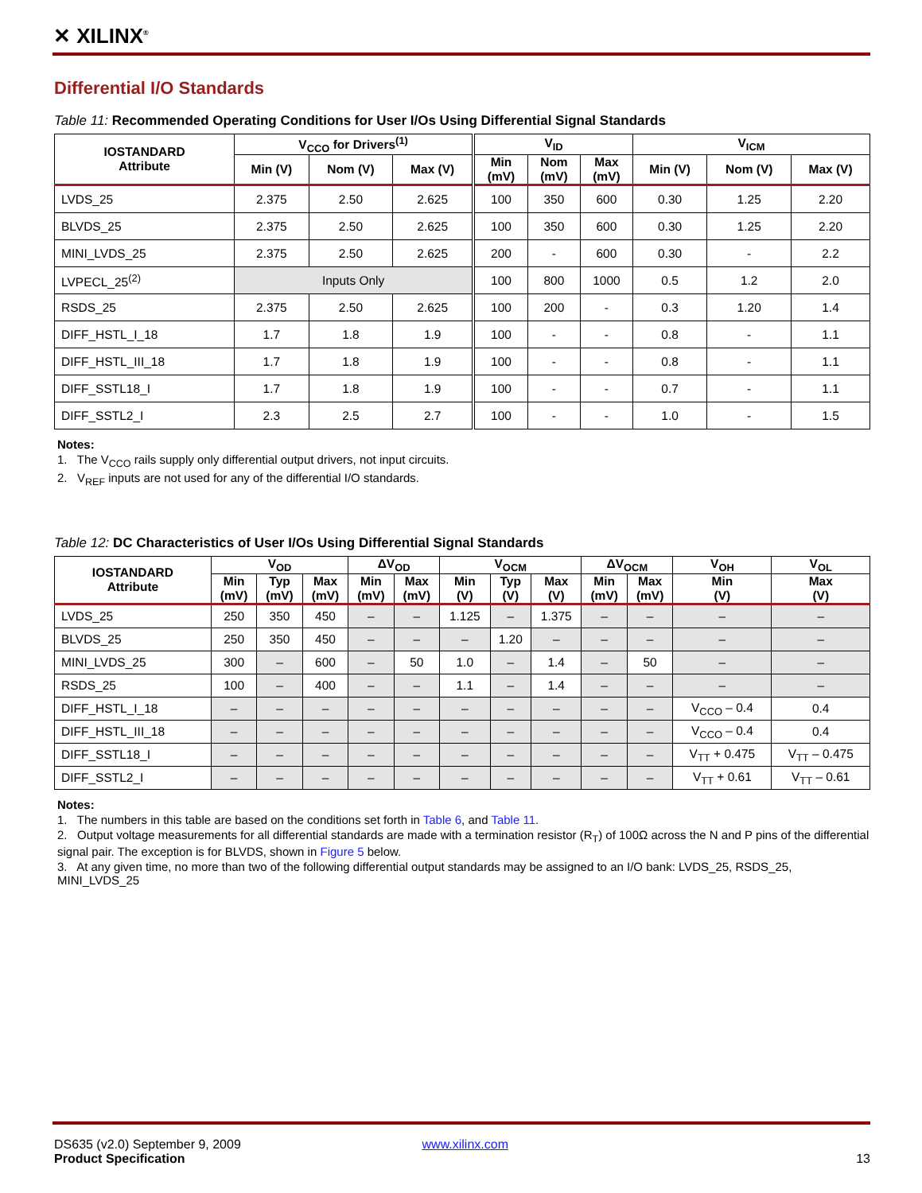✕ XILINX<sup>®</sup>
Differential I/O Standards
Table 11: Recommended Operating Conditions for User I/Os Using Differential Signal Standards
| IOSTANDARD Attribute | V<sub>CCO</sub> for Drivers<sup>(1)</sup> | | | V<sub>ID</sub> | | | V<sub>ICM</sub> | | |
| --- | --- | --- | --- | --- | --- | --- | --- | --- | --- |
| | Min (V) | Nom (V) | Max (V) | Min (mV) | Nom (mV) | Max (mV) | Min (V) | Nom (V) | Max (V) |
| LVDS_25 | 2.375 | 2.50 | 2.625 | 100 | 350 | 600 | 0.30 | 1.25 | 2.20 |
| BLVDS_25 | 2.375 | 2.50 | 2.625 | 100 | 350 | 600 | 0.30 | 1.25 | 2.20 |
| MINI_LVDS_25 | 2.375 | 2.50 | 2.625 | 200 | - | 600 | 0.30 | - | 2.2 |
| LVPECL_25<sup>(2)</sup> | Inputs Only | | | 100 | 800 | 1000 | 0.5 | 1.2 | 2.0 |
| RSDS_25 | 2.375 | 2.50 | 2.625 | 100 | 200 | - | 0.3 | 1.20 | 1.4 |
| DIFF_HSTL_I_18 | 1.7 | 1.8 | 1.9 | 100 | - | - | 0.8 | - | 1.1 |
| DIFF_HSTL_III_18 | 1.7 | 1.8 | 1.9 | 100 | - | - | 0.8 | - | 1.1 |
| DIFF_SSTL18_I | 1.7 | 1.8 | 1.9 | 100 | - | - | 0.7 | - | 1.1 |
| DIFF_SSTL2_I | 2.3 | 2.5 | 2.7 | 100 | - | - | 1.0 | - | 1.5 |
Notes:
1. The V<sub>CCO</sub> rails supply only differential output drivers, not input circuits.
2. V<sub>REF</sub> inputs are not used for any of the differential I/O standards.
Table 12: DC Characteristics of User I/Os Using Differential Signal Standards
| IOSTANDARD Attribute | V<sub>OD</sub> | | | ΔV<sub>OD</sub> | | V<sub>OCM</sub> | | | ΔV<sub>OCM</sub> | | V<sub>OH</sub> | V<sub>OL</sub> |
| --- | --- | --- | --- | --- | --- | --- | --- | --- | --- | --- | --- | --- |
| | Min (mV) | Typ (mV) | Max (mV) | Min (mV) | Max (mV) | Min (V) | Typ (V) | Max (V) | Min (mV) | Max (mV) | Min (V) | Max (V) |
| LVDS_25 | 250 | 350 | 450 | – | – | 1.125 | – | 1.375 | – | – | – | – |
| BLVDS_25 | 250 | 350 | 450 | – | – | – | 1.20 | – | – | – | – | – |
| MINI_LVDS_25 | 300 | – | 600 | – | 50 | 1.0 | – | 1.4 | – | 50 | – | – |
| RSDS_25 | 100 | – | 400 | – | – | 1.1 | – | 1.4 | – | – | – | – |
| DIFF_HSTL_I_18 | – | – | – | – | – | – | – | – | – | – | V<sub>CCO</sub> – 0.4 | 0.4 |
| DIFF_HSTL_III_18 | – | – | – | – | – | – | – | – | – | – | V<sub>CCO</sub> – 0.4 | 0.4 |
| DIFF_SSTL18_I | – | – | – | – | – | – | – | – | – | – | V<sub>TT</sub> + 0.475 | V<sub>TT</sub> – 0.475 |
| DIFF_SSTL2_I | – | – | – | – | – | – | – | – | – | – | V<sub>TT</sub> + 0.61 | V<sub>TT</sub> – 0.61 |
Notes:
1. The numbers in this table are based on the conditions set forth in Table 6, and Table 11.
2. Output voltage measurements for all differential standards are made with a termination resistor (R<sub>T</sub>) of 100Ω across the N and P pins of the differential signal pair. The exception is for BLVDS, shown in Figure 5 below.
3. At any given time, no more than two of the following differential output standards may be assigned to an I/O bank: LVDS_25, RSDS_25, MINI_LVDS_25
DS635 (v2.0) September 9, 2009 www.xilinx.com
Product Specification 13